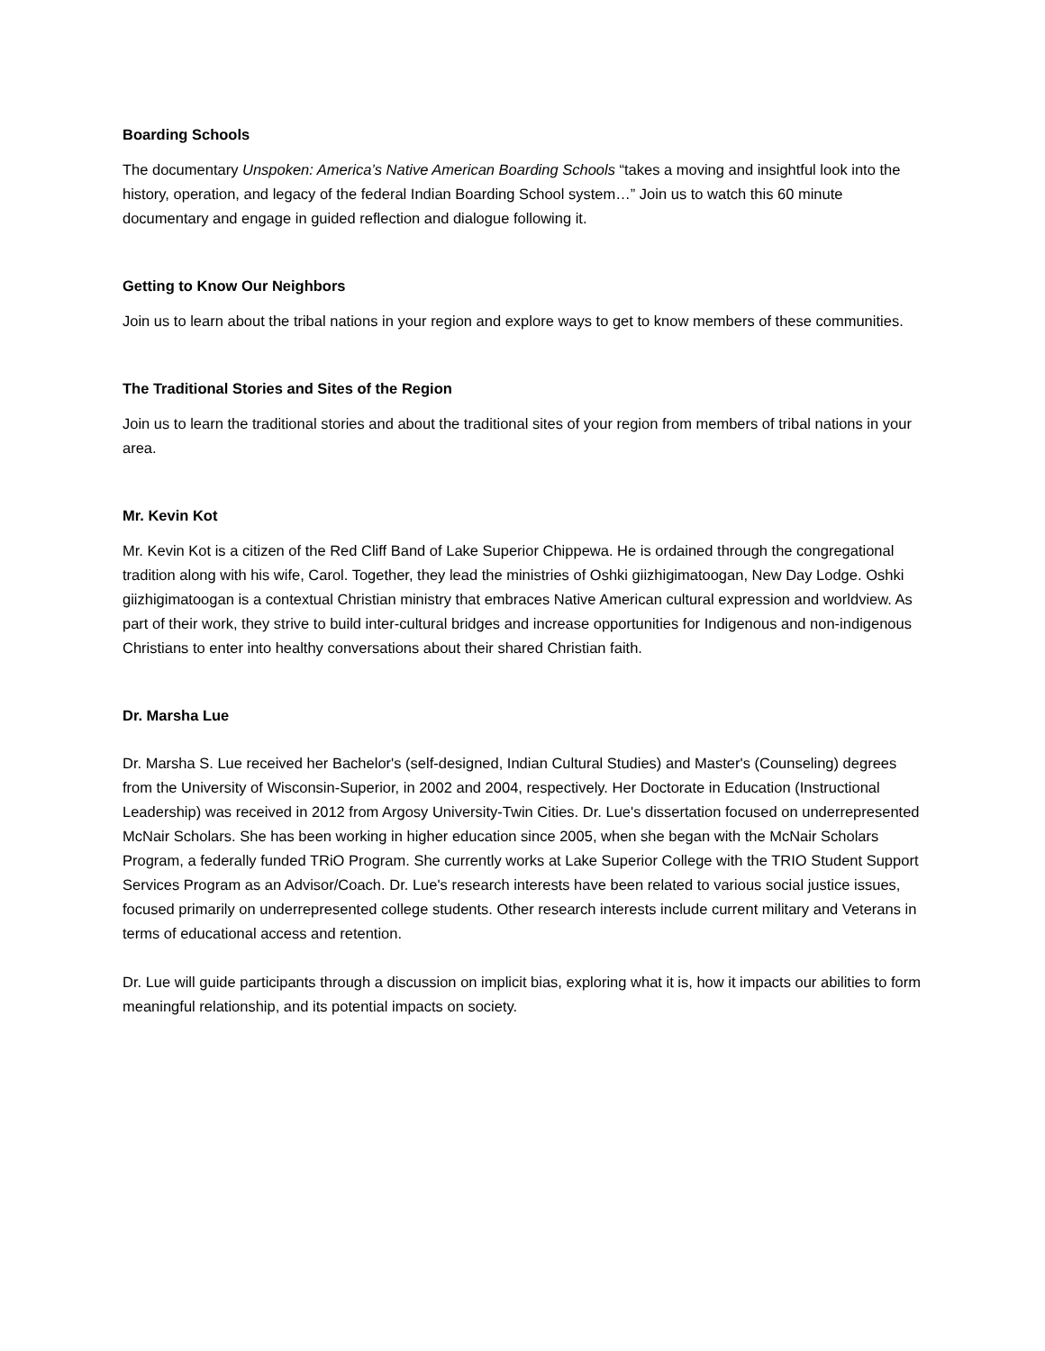Boarding Schools
The documentary Unspoken: America’s Native American Boarding Schools “takes a moving and insightful look into the history, operation, and legacy of the federal Indian Boarding School system…” Join us to watch this 60 minute documentary and engage in guided reflection and dialogue following it.
Getting to Know Our Neighbors
Join us to learn about the tribal nations in your region and explore ways to get to know members of these communities.
The Traditional Stories and Sites of the Region
Join us to learn the traditional stories and about the traditional sites of your region from members of tribal nations in your area.
Mr. Kevin Kot
Mr. Kevin Kot is a citizen of the Red Cliff Band of Lake Superior Chippewa. He is ordained through the congregational tradition along with his wife, Carol. Together, they lead the ministries of Oshki giizhigimatoogan, New Day Lodge. Oshki giizhigimatoogan is a contextual Christian ministry that embraces Native American cultural expression and worldview. As part of their work, they strive to build inter-cultural bridges and increase opportunities for Indigenous and non-indigenous Christians to enter into healthy conversations about their shared Christian faith.
Dr. Marsha Lue
Dr. Marsha S. Lue received her Bachelor's (self-designed, Indian Cultural Studies) and Master's (Counseling) degrees from the University of Wisconsin-Superior, in 2002 and 2004, respectively. Her Doctorate in Education (Instructional Leadership) was received in 2012 from Argosy University-Twin Cities. Dr. Lue's dissertation focused on underrepresented McNair Scholars. She has been working in higher education since 2005, when she began with the McNair Scholars Program, a federally funded TRiO Program. She currently works at Lake Superior College with the TRIO Student Support Services Program as an Advisor/Coach. Dr. Lue's research interests have been related to various social justice issues, focused primarily on underrepresented college students. Other research interests include current military and Veterans in terms of educational access and retention.
Dr. Lue will guide participants through a discussion on implicit bias, exploring what it is, how it impacts our abilities to form meaningful relationship, and its potential impacts on society.